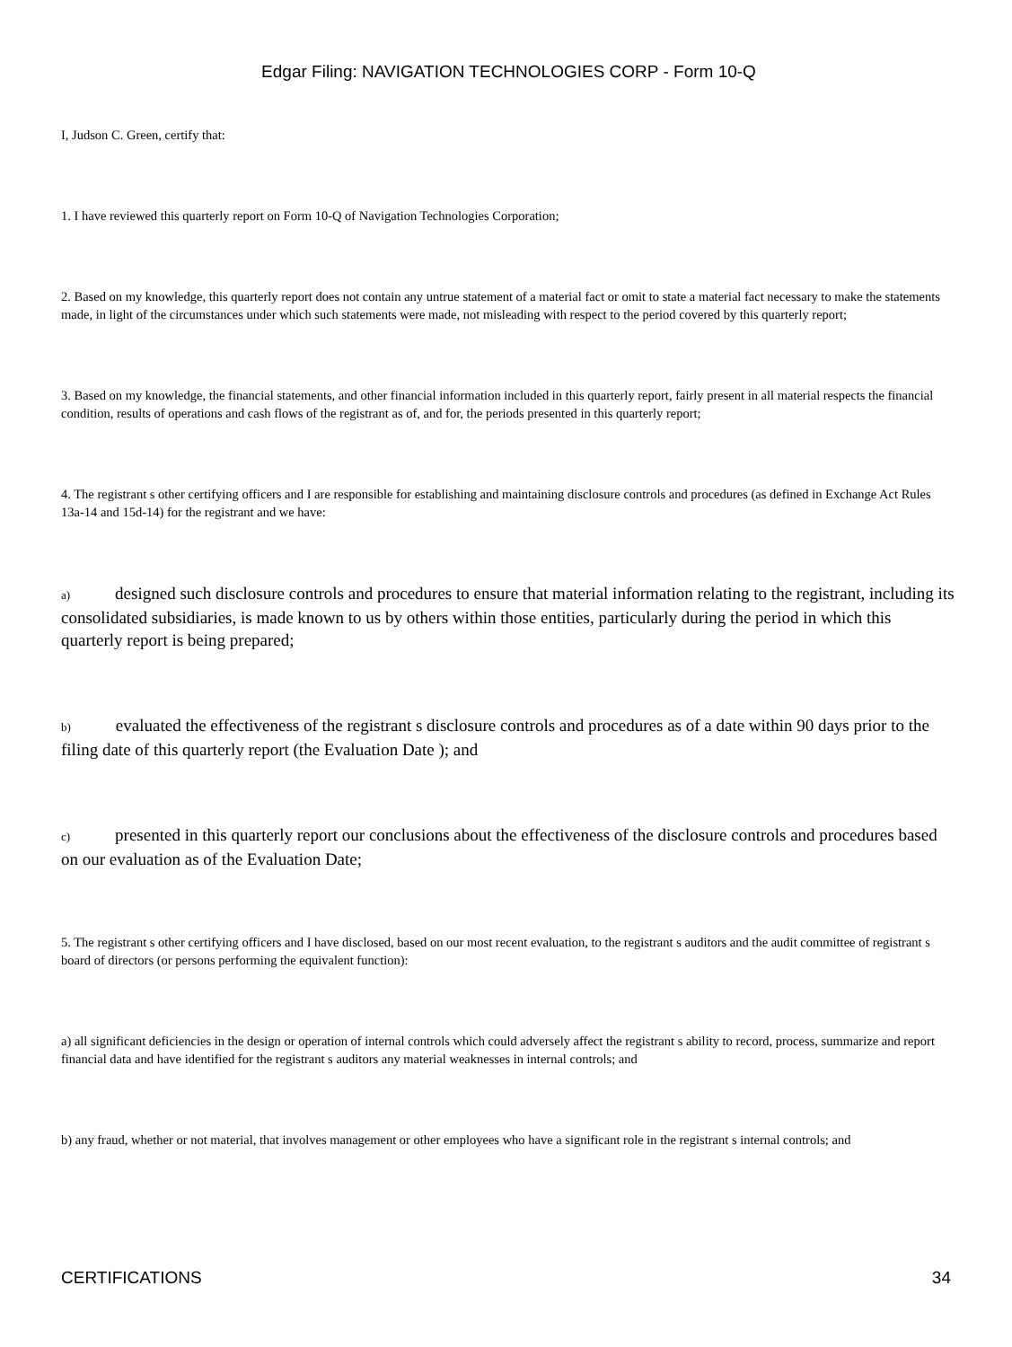Edgar Filing: NAVIGATION TECHNOLOGIES CORP - Form 10-Q
I, Judson C. Green, certify that:
1. I have reviewed this quarterly report on Form 10-Q of Navigation Technologies Corporation;
2. Based on my knowledge, this quarterly report does not contain any untrue statement of a material fact or omit to state a material fact necessary to make the statements made, in light of the circumstances under which such statements were made, not misleading with respect to the period covered by this quarterly report;
3. Based on my knowledge, the financial statements, and other financial information included in this quarterly report, fairly present in all material respects the financial condition, results of operations and cash flows of the registrant as of, and for, the periods presented in this quarterly report;
4. The registrant s other certifying officers and I are responsible for establishing and maintaining disclosure controls and procedures (as defined in Exchange Act Rules 13a-14 and 15d-14) for the registrant and we have:
a) designed such disclosure controls and procedures to ensure that material information relating to the registrant, including its consolidated subsidiaries, is made known to us by others within those entities, particularly during the period in which this quarterly report is being prepared;
b) evaluated the effectiveness of the registrant s disclosure controls and procedures as of a date within 90 days prior to the filing date of this quarterly report (the Evaluation Date ); and
c) presented in this quarterly report our conclusions about the effectiveness of the disclosure controls and procedures based on our evaluation as of the Evaluation Date;
5. The registrant s other certifying officers and I have disclosed, based on our most recent evaluation, to the registrant s auditors and the audit committee of registrant s board of directors (or persons performing the equivalent function):
a) all significant deficiencies in the design or operation of internal controls which could adversely affect the registrant s ability to record, process, summarize and report financial data and have identified for the registrant s auditors any material weaknesses in internal controls; and
b) any fraud, whether or not material, that involves management or other employees who have a significant role in the registrant s internal controls; and
CERTIFICATIONS 34